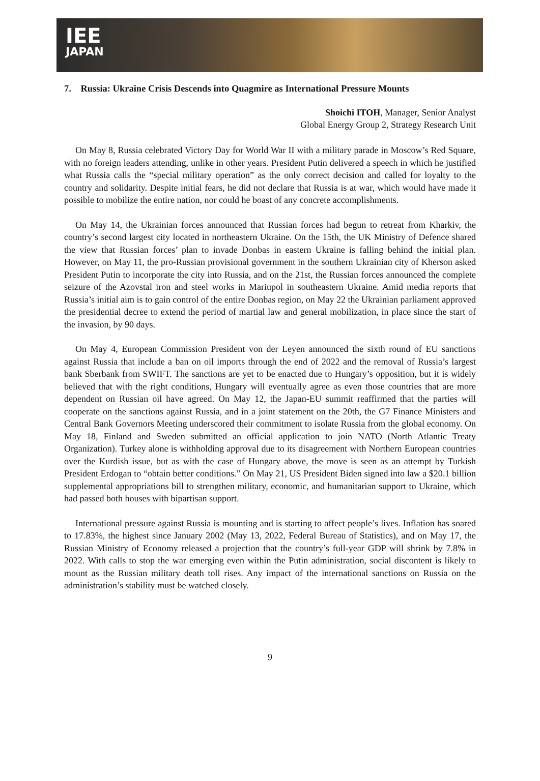IEE
JAPAN
7. Russia: Ukraine Crisis Descends into Quagmire as International Pressure Mounts
Shoichi ITOH, Manager, Senior Analyst
Global Energy Group 2, Strategy Research Unit
On May 8, Russia celebrated Victory Day for World War II with a military parade in Moscow’s Red Square, with no foreign leaders attending, unlike in other years. President Putin delivered a speech in which he justified what Russia calls the “special military operation” as the only correct decision and called for loyalty to the country and solidarity. Despite initial fears, he did not declare that Russia is at war, which would have made it possible to mobilize the entire nation, nor could he boast of any concrete accomplishments.
On May 14, the Ukrainian forces announced that Russian forces had begun to retreat from Kharkiv, the country’s second largest city located in northeastern Ukraine. On the 15th, the UK Ministry of Defence shared the view that Russian forces’ plan to invade Donbas in eastern Ukraine is falling behind the initial plan. However, on May 11, the pro-Russian provisional government in the southern Ukrainian city of Kherson asked President Putin to incorporate the city into Russia, and on the 21st, the Russian forces announced the complete seizure of the Azovstal iron and steel works in Mariupol in southeastern Ukraine. Amid media reports that Russia’s initial aim is to gain control of the entire Donbas region, on May 22 the Ukrainian parliament approved the presidential decree to extend the period of martial law and general mobilization, in place since the start of the invasion, by 90 days.
On May 4, European Commission President von der Leyen announced the sixth round of EU sanctions against Russia that include a ban on oil imports through the end of 2022 and the removal of Russia’s largest bank Sberbank from SWIFT. The sanctions are yet to be enacted due to Hungary’s opposition, but it is widely believed that with the right conditions, Hungary will eventually agree as even those countries that are more dependent on Russian oil have agreed. On May 12, the Japan-EU summit reaffirmed that the parties will cooperate on the sanctions against Russia, and in a joint statement on the 20th, the G7 Finance Ministers and Central Bank Governors Meeting underscored their commitment to isolate Russia from the global economy. On May 18, Finland and Sweden submitted an official application to join NATO (North Atlantic Treaty Organization). Turkey alone is withholding approval due to its disagreement with Northern European countries over the Kurdish issue, but as with the case of Hungary above, the move is seen as an attempt by Turkish President Erdogan to “obtain better conditions.” On May 21, US President Biden signed into law a $20.1 billion supplemental appropriations bill to strengthen military, economic, and humanitarian support to Ukraine, which had passed both houses with bipartisan support.
International pressure against Russia is mounting and is starting to affect people’s lives. Inflation has soared to 17.83%, the highest since January 2002 (May 13, 2022, Federal Bureau of Statistics), and on May 17, the Russian Ministry of Economy released a projection that the country’s full-year GDP will shrink by 7.8% in 2022. With calls to stop the war emerging even within the Putin administration, social discontent is likely to mount as the Russian military death toll rises. Any impact of the international sanctions on Russia on the administration’s stability must be watched closely.
9